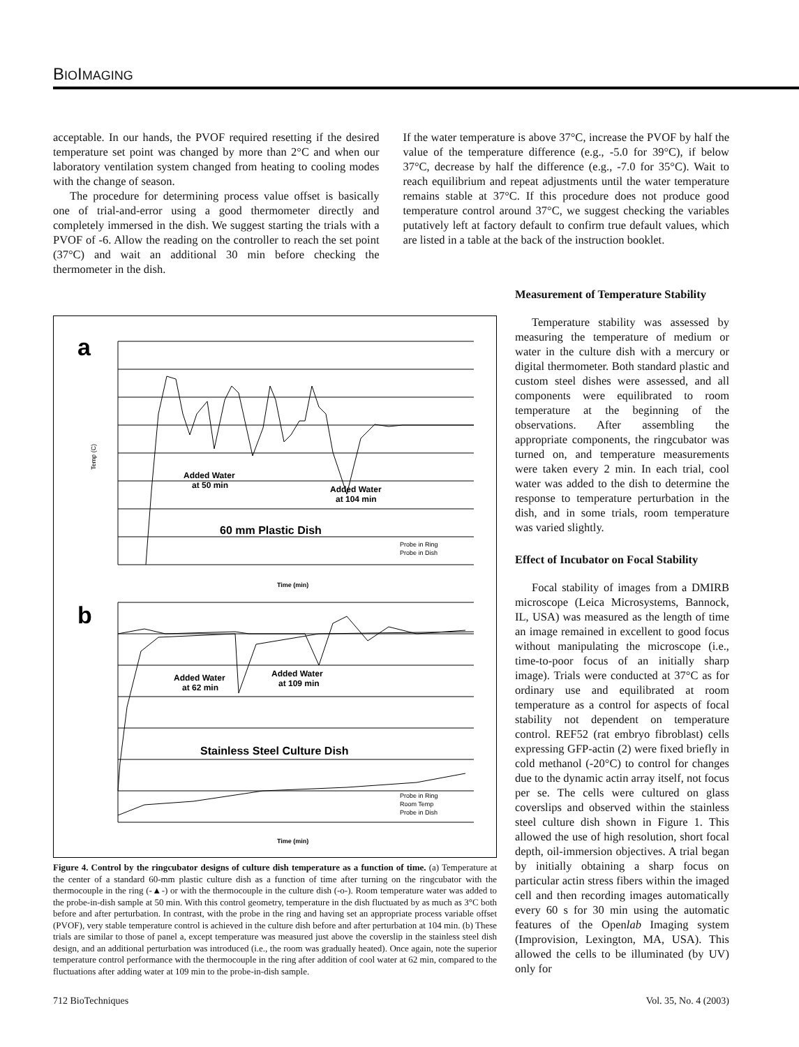BIOIMAGING
acceptable. In our hands, the PVOF required resetting if the desired temperature set point was changed by more than 2°C and when our laboratory ventilation system changed from heating to cooling modes with the change of season.
The procedure for determining process value offset is basically one of trial-and-error using a good thermometer directly and completely immersed in the dish. We suggest starting the trials with a PVOF of -6. Allow the reading on the controller to reach the set point (37°C) and wait an additional 30 min before checking the thermometer in the dish.
If the water temperature is above 37°C, increase the PVOF by half the value of the temperature difference (e.g., -5.0 for 39°C), if below 37°C, decrease by half the difference (e.g., -7.0 for 35°C). Wait to reach equilibrium and repeat adjustments until the water temperature remains stable at 37°C. If this procedure does not produce good temperature control around 37°C, we suggest checking the variables putatively left at factory default to confirm true default values, which are listed in a table at the back of the instruction booklet.
a
Temp (C)
Added Water
at 50 min
Added Water
at 104 min
60 mm Plastic Dish
Probe in Ring
Probe in Dish
Time (min)
b
Added Water
at 62 min
Added Water
at 109 min
Stainless Steel Culture Dish
Probe in Ring
Room Temp
Probe in Dish
Time (min)
Figure 4. Control by the ringcubator designs of culture dish temperature as a function of time. (a) Temperature at the center of a standard 60-mm plastic culture dish as a function of time after turning on the ringcubator with the thermocouple in the ring (-▲-) or with the thermocouple in the culture dish (-o-). Room temperature water was added to the probe-in-dish sample at 50 min. With this control geometry, temperature in the dish fluctuated by as much as 3°C both before and after perturbation. In contrast, with the probe in the ring and having set an appropriate process variable offset (PVOF), very stable temperature control is achieved in the culture dish before and after perturbation at 104 min. (b) These trials are similar to those of panel a, except temperature was measured just above the coverslip in the stainless steel dish design, and an additional perturbation was introduced (i.e., the room was gradually heated). Once again, note the superior temperature control performance with the thermocouple in the ring after addition of cool water at 62 min, compared to the fluctuations after adding water at 109 min to the probe-in-dish sample.
Measurement of Temperature Stability
Temperature stability was assessed by measuring the temperature of medium or water in the culture dish with a mercury or digital thermometer. Both standard plastic and custom steel dishes were assessed, and all components were equilibrated to room temperature at the beginning of the observations. After assembling the appropriate components, the ringcubator was turned on, and temperature measurements were taken every 2 min. In each trial, cool water was added to the dish to determine the response to temperature perturbation in the dish, and in some trials, room temperature was varied slightly.
Effect of Incubator on Focal Stability
Focal stability of images from a DMIRB microscope (Leica Microsystems, Bannock, IL, USA) was measured as the length of time an image remained in excellent to good focus without manipulating the microscope (i.e., time-to-poor focus of an initially sharp image). Trials were conducted at 37°C as for ordinary use and equilibrated at room temperature as a control for aspects of focal stability not dependent on temperature control. REF52 (rat embryo fibroblast) cells expressing GFP-actin (2) were fixed briefly in cold methanol (-20°C) to control for changes due to the dynamic actin array itself, not focus per se. The cells were cultured on glass coverslips and observed within the stainless steel culture dish shown in Figure 1. This allowed the use of high resolution, short focal depth, oil-immersion objectives. A trial began by initially obtaining a sharp focus on particular actin stress fibers within the imaged cell and then recording images automatically every 60 s for 30 min using the automatic features of the Openlab Imaging system (Improvision, Lexington, MA, USA). This allowed the cells to be illuminated (by UV) only for
712 BioTechniques Vol. 35, No. 4 (2003)